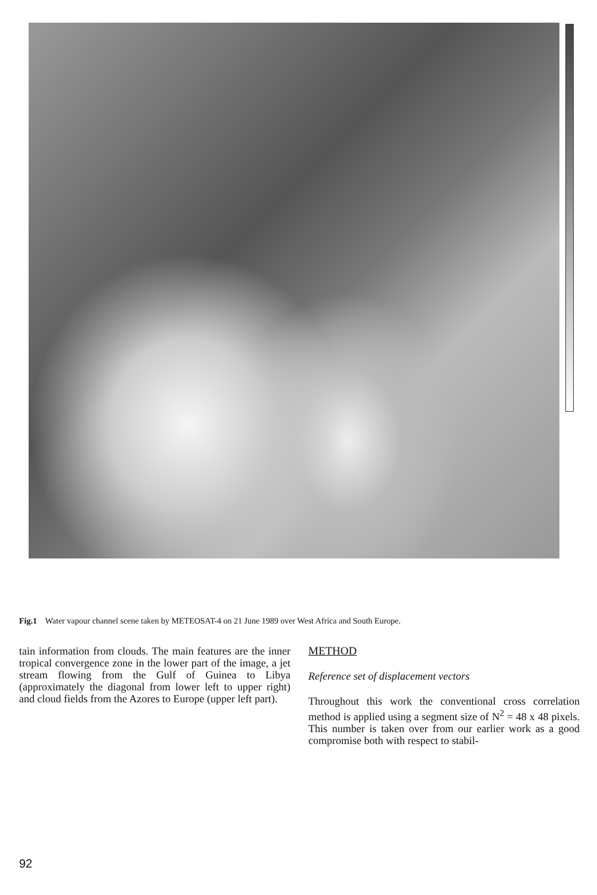Fig.1 Water vapour channel scene taken by METEOSAT-4 on 21 June 1989 over West Africa and South Europe.
tain information from clouds. The main features are the inner tropical convergence zone in the lower part of the image, a jet stream flowing from the Gulf of Guinea to Libya (approximately the diagonal from lower left to upper right) and cloud fields from the Azores to Europe (upper left part).
METHOD
Reference set of displacement vectors
Throughout this work the conventional cross correlation method is applied using a segment size of N<sup>2</sup> = 48 x 48 pixels. This number is taken over from our earlier work as a good compromise both with respect to stabil-
92